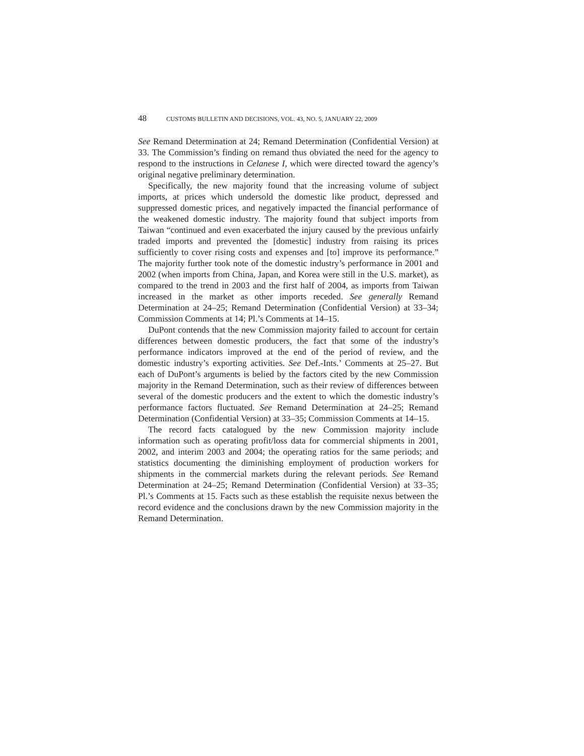48 CUSTOMS BULLETIN AND DECISIONS, VOL. 43, NO. 5, JANUARY 22, 2009
See Remand Determination at 24; Remand Determination (Confidential Version) at 33. The Commission’s finding on remand thus obviated the need for the agency to respond to the instructions in Celanese I, which were directed toward the agency’s original negative preliminary determination.
Specifically, the new majority found that the increasing volume of subject imports, at prices which undersold the domestic like product, depressed and suppressed domestic prices, and negatively impacted the financial performance of the weakened domestic industry. The majority found that subject imports from Taiwan “continued and even exacerbated the injury caused by the previous unfairly traded imports and prevented the [domestic] industry from raising its prices sufficiently to cover rising costs and expenses and [to] improve its performance.” The majority further took note of the domestic industry’s performance in 2001 and 2002 (when imports from China, Japan, and Korea were still in the U.S. market), as compared to the trend in 2003 and the first half of 2004, as imports from Taiwan increased in the market as other imports receded. See generally Remand Determination at 24–25; Remand Determination (Confidential Version) at 33–34; Commission Comments at 14; Pl.’s Comments at 14–15.
DuPont contends that the new Commission majority failed to account for certain differences between domestic producers, the fact that some of the industry’s performance indicators improved at the end of the period of review, and the domestic industry’s exporting activities. See Def.-Ints.’ Comments at 25–27. But each of DuPont’s arguments is belied by the factors cited by the new Commission majority in the Remand Determination, such as their review of differences between several of the domestic producers and the extent to which the domestic industry’s performance factors fluctuated. See Remand Determination at 24–25; Remand Determination (Confidential Version) at 33–35; Commission Comments at 14–15.
The record facts catalogued by the new Commission majority include information such as operating profit/loss data for commercial shipments in 2001, 2002, and interim 2003 and 2004; the operating ratios for the same periods; and statistics documenting the diminishing employment of production workers for shipments in the commercial markets during the relevant periods. See Remand Determination at 24–25; Remand Determination (Confidential Version) at 33–35; Pl.’s Comments at 15. Facts such as these establish the requisite nexus between the record evidence and the conclusions drawn by the new Commission majority in the Remand Determination.